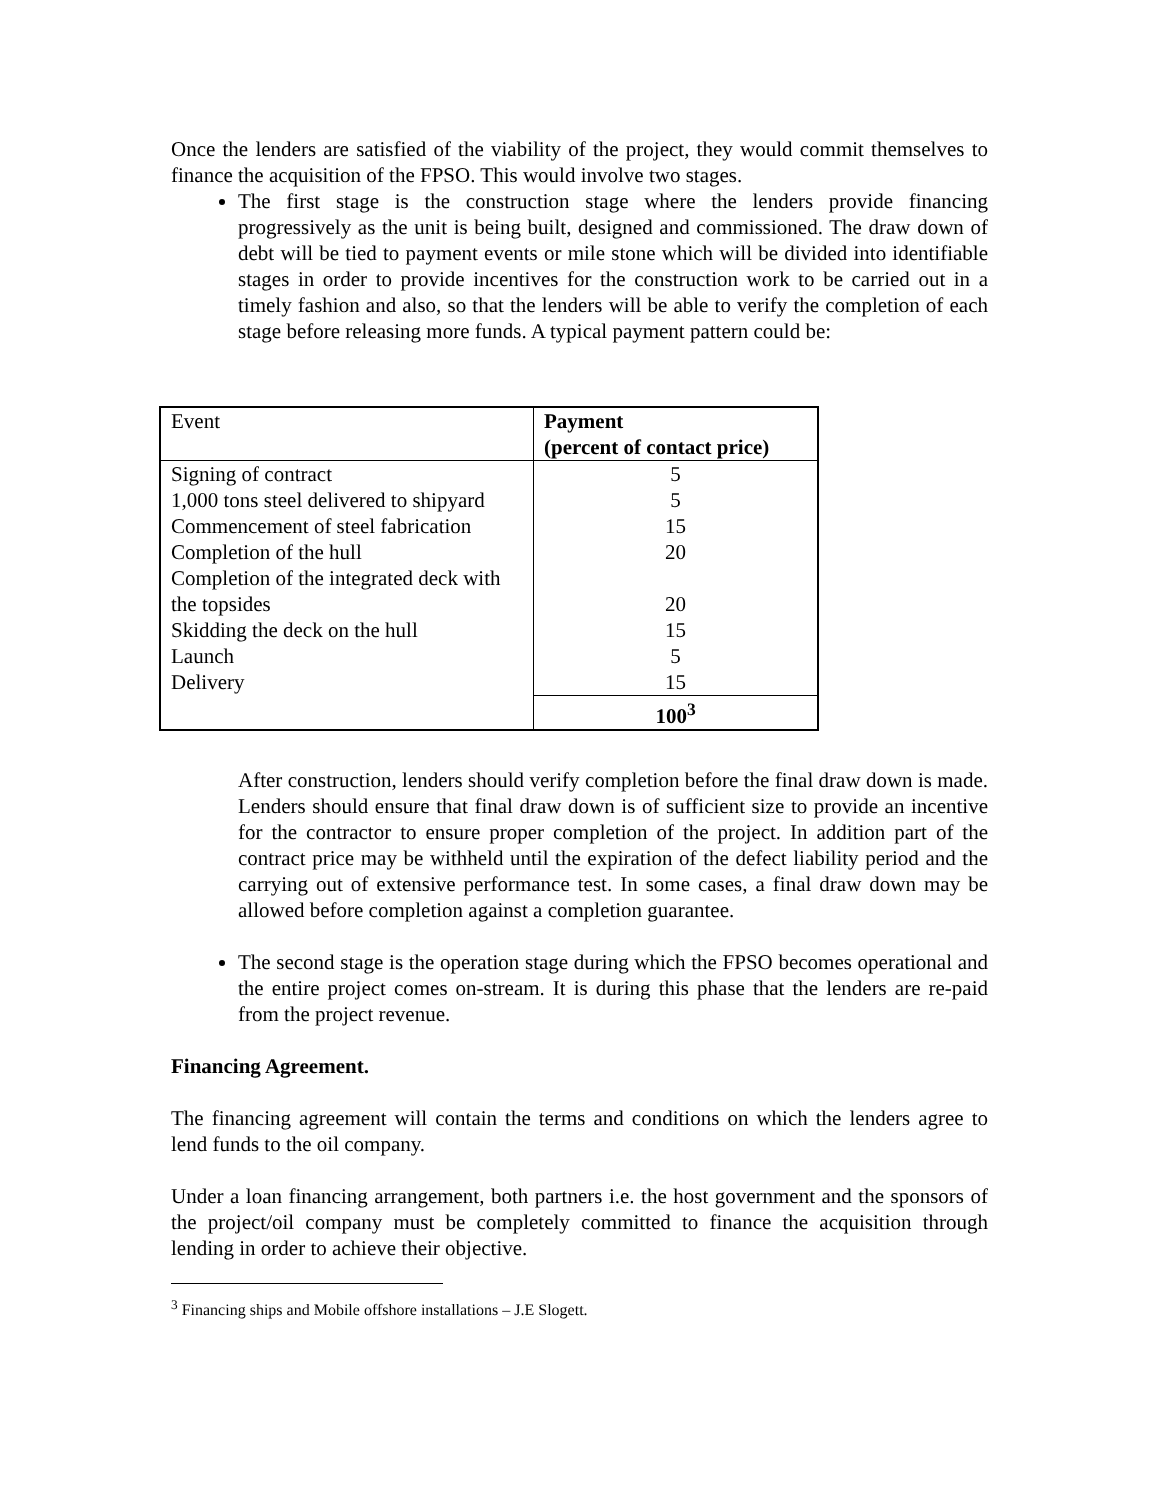Once the lenders are satisfied of the viability of the project, they would commit themselves to finance the acquisition of the FPSO. This would involve two stages.
The first stage is the construction stage where the lenders provide financing progressively as the unit is being built, designed and commissioned. The draw down of debt will be tied to payment events or mile stone which will be divided into identifiable stages in order to provide incentives for the construction work to be carried out in a timely fashion and also, so that the lenders will be able to verify the completion of each stage before releasing more funds. A typical payment pattern could be:
| Event | Payment (percent of contact price) |
| --- | --- |
| Signing of contract 1,000 tons steel delivered to shipyard Commencement of steel fabrication Completion of the hull Completion of the integrated deck with the topsides Skidding the deck on the hull Launch Delivery | 5 5 15 20 20 15 5 15 |
| | 100<sup>3</sup> |
After construction, lenders should verify completion before the final draw down is made. Lenders should ensure that final draw down is of sufficient size to provide an incentive for the contractor to ensure proper completion of the project. In addition part of the contract price may be withheld until the expiration of the defect liability period and the carrying out of extensive performance test. In some cases, a final draw down may be allowed before completion against a completion guarantee.
The second stage is the operation stage during which the FPSO becomes operational and the entire project comes on-stream. It is during this phase that the lenders are re-paid from the project revenue.
Financing Agreement.
The financing agreement will contain the terms and conditions on which the lenders agree to lend funds to the oil company.
Under a loan financing arrangement, both partners i.e. the host government and the sponsors of the project/oil company must be completely committed to finance the acquisition through lending in order to achieve their objective.
<sup>3</sup> Financing ships and Mobile offshore installations – J.E Slogett.